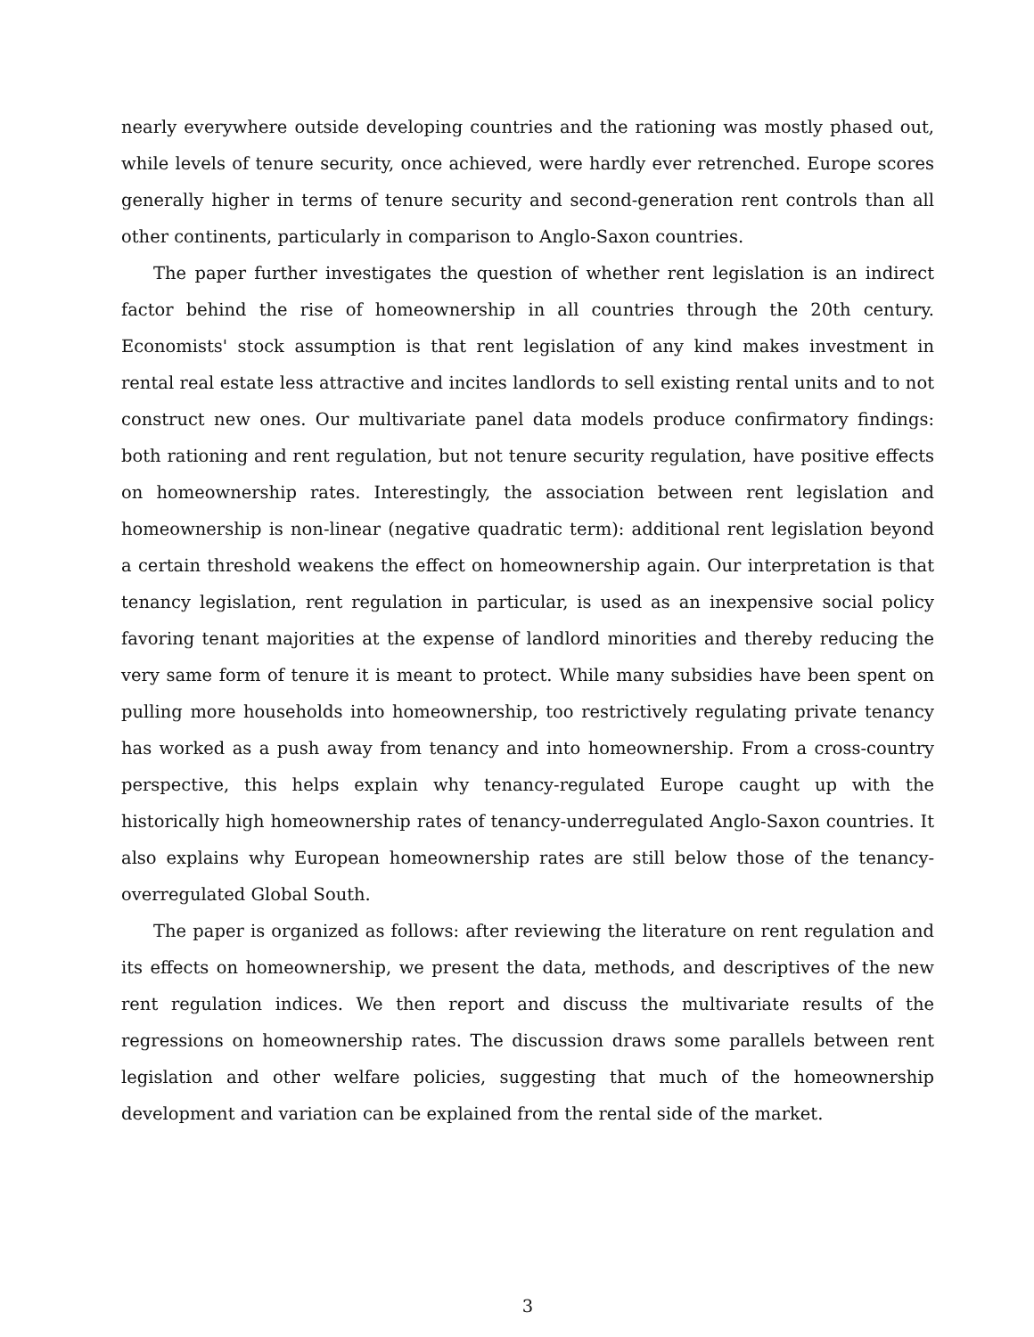nearly everywhere outside developing countries and the rationing was mostly phased out, while levels of tenure security, once achieved, were hardly ever retrenched. Europe scores generally higher in terms of tenure security and second-generation rent controls than all other continents, particularly in comparison to Anglo-Saxon countries.
The paper further investigates the question of whether rent legislation is an indirect factor behind the rise of homeownership in all countries through the 20th century. Economists' stock assumption is that rent legislation of any kind makes investment in rental real estate less attractive and incites landlords to sell existing rental units and to not construct new ones. Our multivariate panel data models produce confirmatory findings: both rationing and rent regulation, but not tenure security regulation, have positive effects on homeownership rates. Interestingly, the association between rent legislation and homeownership is non-linear (negative quadratic term): additional rent legislation beyond a certain threshold weakens the effect on homeownership again. Our interpretation is that tenancy legislation, rent regulation in particular, is used as an inexpensive social policy favoring tenant majorities at the expense of landlord minorities and thereby reducing the very same form of tenure it is meant to protect. While many subsidies have been spent on pulling more households into homeownership, too restrictively regulating private tenancy has worked as a push away from tenancy and into homeownership. From a cross-country perspective, this helps explain why tenancy-regulated Europe caught up with the historically high homeownership rates of tenancy-underregulated Anglo-Saxon countries. It also explains why European homeownership rates are still below those of the tenancy-overregulated Global South.
The paper is organized as follows: after reviewing the literature on rent regulation and its effects on homeownership, we present the data, methods, and descriptives of the new rent regulation indices. We then report and discuss the multivariate results of the regressions on homeownership rates. The discussion draws some parallels between rent legislation and other welfare policies, suggesting that much of the homeownership development and variation can be explained from the rental side of the market.
3